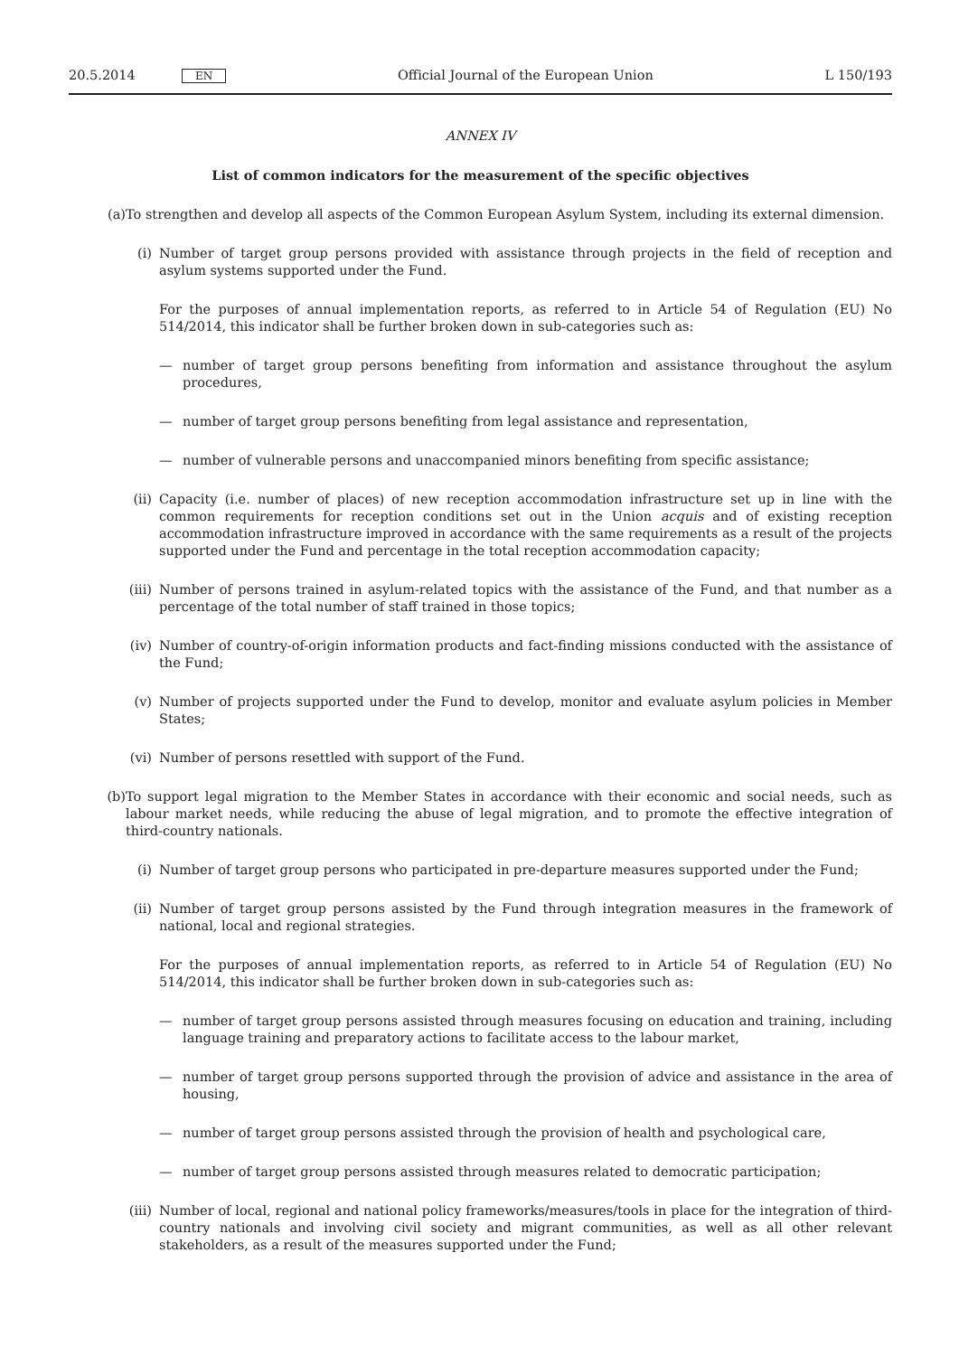20.5.2014 EN Official Journal of the European Union L 150/193
ANNEX IV
List of common indicators for the measurement of the specific objectives
(a) To strengthen and develop all aspects of the Common European Asylum System, including its external dimension.
(i) Number of target group persons provided with assistance through projects in the field of reception and asylum systems supported under the Fund.
For the purposes of annual implementation reports, as referred to in Article 54 of Regulation (EU) No 514/2014, this indicator shall be further broken down in sub-categories such as:
— number of target group persons benefiting from information and assistance throughout the asylum procedures,
— number of target group persons benefiting from legal assistance and representation,
— number of vulnerable persons and unaccompanied minors benefiting from specific assistance;
(ii) Capacity (i.e. number of places) of new reception accommodation infrastructure set up in line with the common requirements for reception conditions set out in the Union acquis and of existing reception accommodation infrastructure improved in accordance with the same requirements as a result of the projects supported under the Fund and percentage in the total reception accommodation capacity;
(iii) Number of persons trained in asylum-related topics with the assistance of the Fund, and that number as a percentage of the total number of staff trained in those topics;
(iv) Number of country-of-origin information products and fact-finding missions conducted with the assistance of the Fund;
(v) Number of projects supported under the Fund to develop, monitor and evaluate asylum policies in Member States;
(vi) Number of persons resettled with support of the Fund.
(b) To support legal migration to the Member States in accordance with their economic and social needs, such as labour market needs, while reducing the abuse of legal migration, and to promote the effective integration of third-country nationals.
(i) Number of target group persons who participated in pre-departure measures supported under the Fund;
(ii) Number of target group persons assisted by the Fund through integration measures in the framework of national, local and regional strategies.
For the purposes of annual implementation reports, as referred to in Article 54 of Regulation (EU) No 514/2014, this indicator shall be further broken down in sub-categories such as:
— number of target group persons assisted through measures focusing on education and training, including language training and preparatory actions to facilitate access to the labour market,
— number of target group persons supported through the provision of advice and assistance in the area of housing,
— number of target group persons assisted through the provision of health and psychological care,
— number of target group persons assisted through measures related to democratic participation;
(iii) Number of local, regional and national policy frameworks/measures/tools in place for the integration of third-country nationals and involving civil society and migrant communities, as well as all other relevant stakeholders, as a result of the measures supported under the Fund;